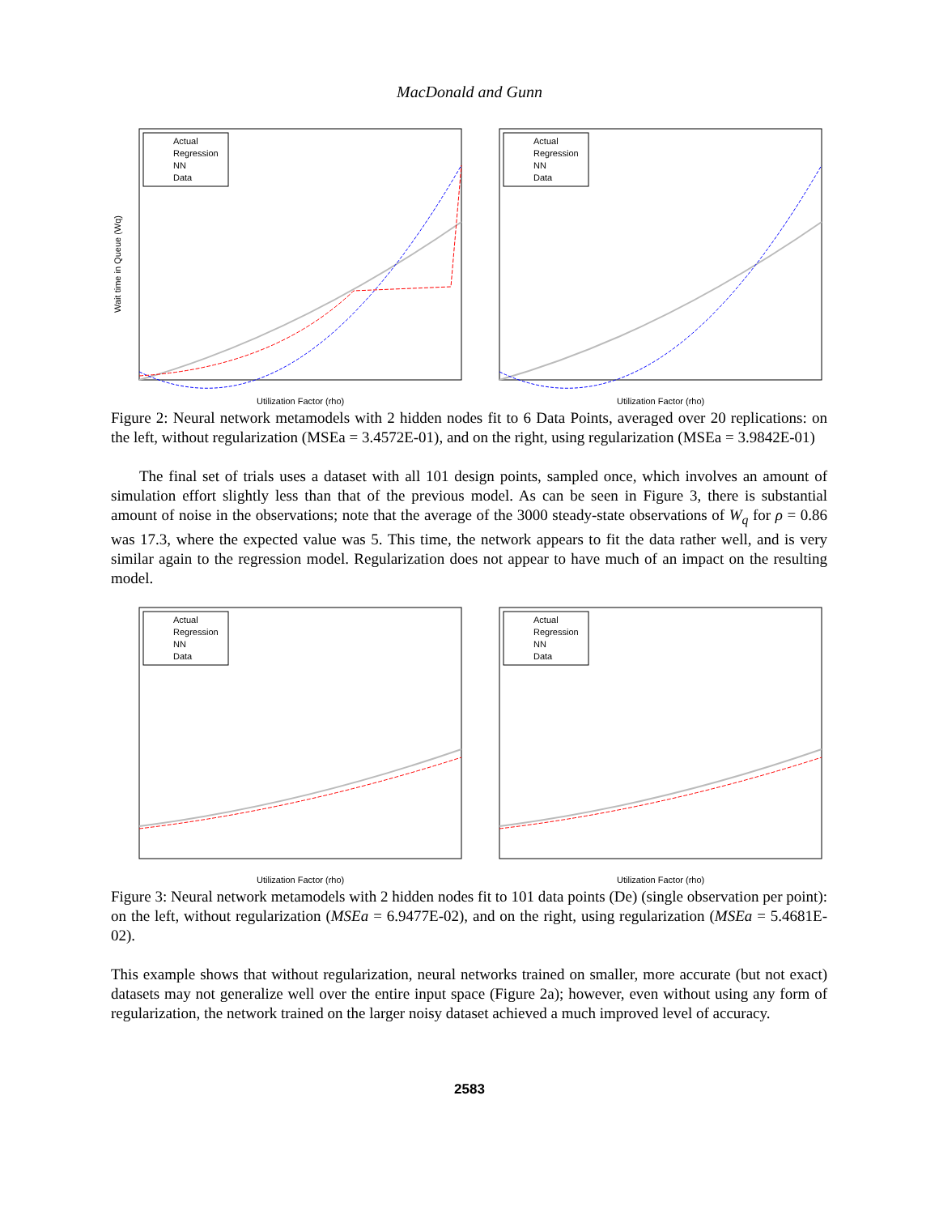MacDonald and Gunn
Actual
Regression
NN
Data
Wait time in Queue (Wq)
Utilization Factor (rho)
Actual
Regression
NN
Data
Utilization Factor (rho)
Figure 2: Neural network metamodels with 2 hidden nodes fit to 6 Data Points, averaged over 20 replications: on the left, without regularization (MSEa = 3.4572E-01), and on the right, using regularization (MSEa = 3.9842E-01)
The final set of trials uses a dataset with all 101 design points, sampled once, which involves an amount of simulation effort slightly less than that of the previous model. As can be seen in Figure 3, there is substantial amount of noise in the observations; note that the average of the 3000 steady-state observations of W<sub>q</sub> for ρ = 0.86 was 17.3, where the expected value was 5. This time, the network appears to fit the data rather well, and is very similar again to the regression model. Regularization does not appear to have much of an impact on the resulting model.
Actual
Regression
NN
Data
Utilization Factor (rho)
Actual
Regression
NN
Data
Utilization Factor (rho)
Figure 3: Neural network metamodels with 2 hidden nodes fit to 101 data points (De) (single observation per point): on the left, without regularization (MSEa = 6.9477E-02), and on the right, using regularization (MSEa = 5.4681E-02).
This example shows that without regularization, neural networks trained on smaller, more accurate (but not exact) datasets may not generalize well over the entire input space (Figure 2a); however, even without using any form of regularization, the network trained on the larger noisy dataset achieved a much improved level of accuracy.
2583